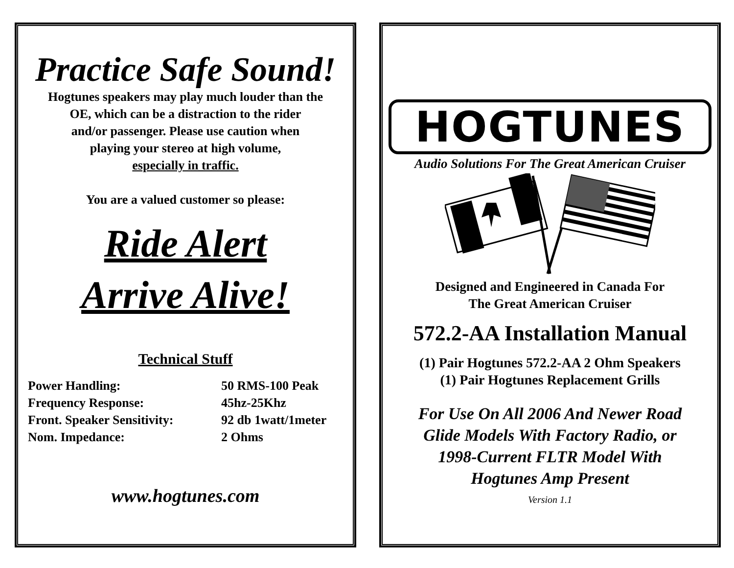Practice Safe Sound!
Hogtunes speakers may play much louder than the
OE, which can be a distraction to the rider
and/or passenger. Please use caution when
playing your stereo at high volume,
especially in traffic.
You are a valued customer so please:
Ride Alert
Arrive Alive!
Technical Stuff
| Power Handling: | 50 RMS-100 Peak |
| Frequency Response: | 45hz-25Khz |
| Front. Speaker Sensitivity: | 92 db 1watt/1meter |
| Nom. Impedance: | 2 Ohms |
www.hogtunes.com
HOGTUNES
Audio Solutions For The Great American Cruiser
Designed and Engineered in Canada For
The Great American Cruiser
572.2-AA Installation Manual
(1) Pair Hogtunes 572.2-AA 2 Ohm Speakers
(1) Pair Hogtunes Replacement Grills
For Use On All 2006 And Newer Road
Glide Models With Factory Radio, or
1998-Current FLTR Model With
Hogtunes Amp Present
Version 1.1